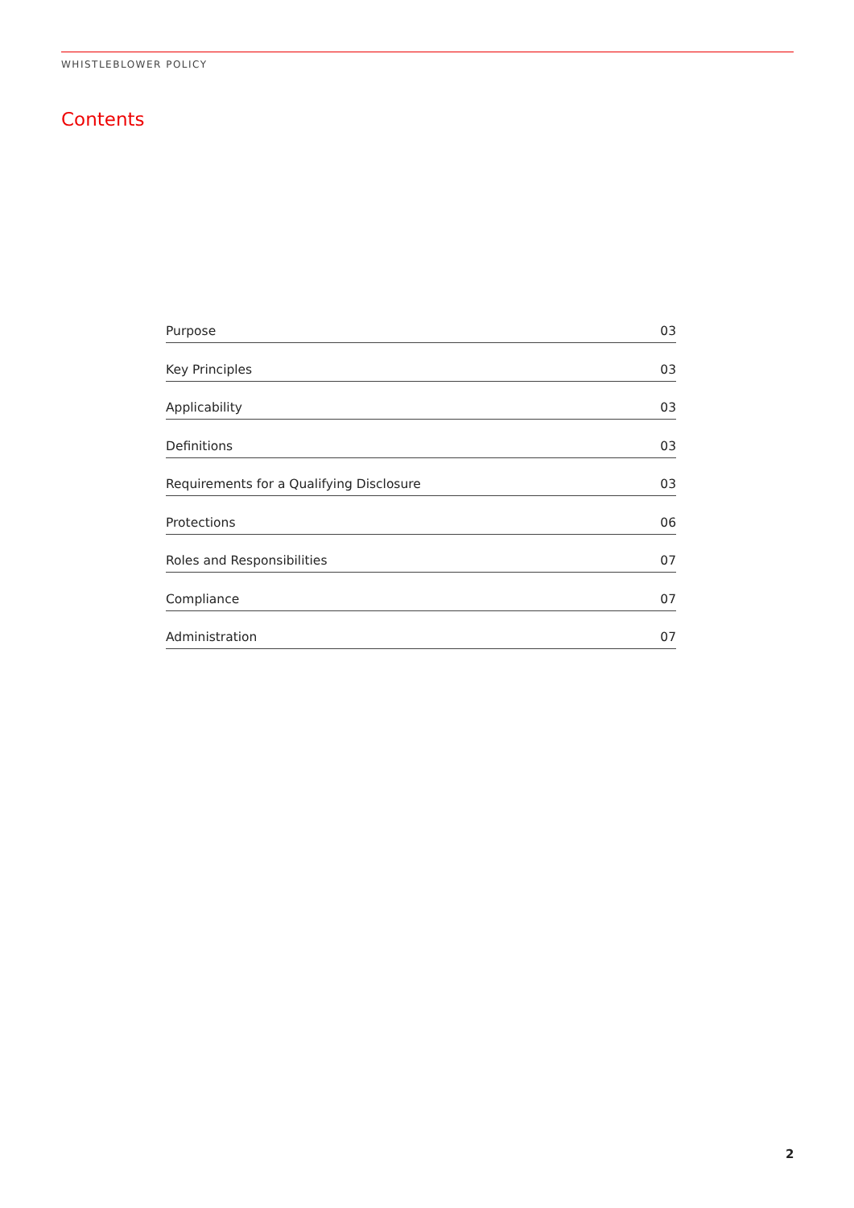WHISTLEBLOWER POLICY
Contents
Purpose 03
Key Principles 03
Applicability 03
Definitions 03
Requirements for a Qualifying Disclosure 03
Protections 06
Roles and Responsibilities 07
Compliance 07
Administration 07
2